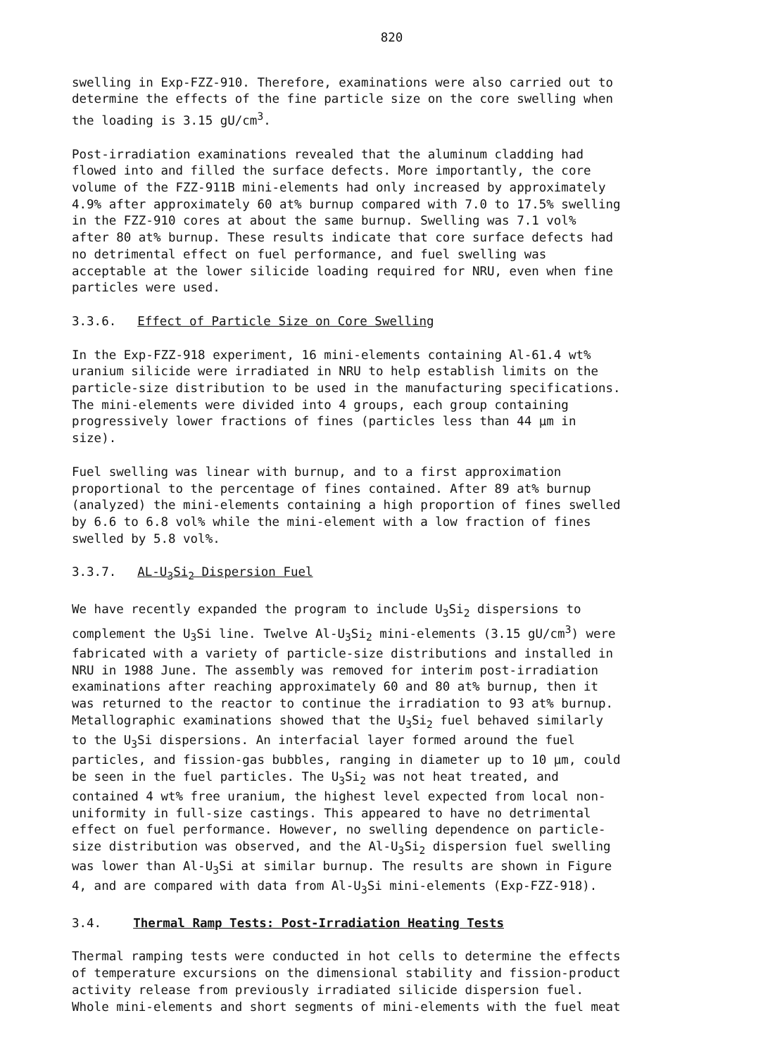820
swelling in Exp-FZZ-910. Therefore, examinations were also carried out to determine the effects of the fine particle size on the core swelling when the loading is 3.15 gU/cm<sup>3</sup>.
Post-irradiation examinations revealed that the aluminum cladding had flowed into and filled the surface defects. More importantly, the core volume of the FZZ-911B mini-elements had only increased by approximately 4.9% after approximately 60 at% burnup compared with 7.0 to 17.5% swelling in the FZZ-910 cores at about the same burnup. Swelling was 7.1 vol% after 80 at% burnup. These results indicate that core surface defects had no detrimental effect on fuel performance, and fuel swelling was acceptable at the lower silicide loading required for NRU, even when fine particles were used.
3.3.6. Effect of Particle Size on Core Swelling
In the Exp-FZZ-918 experiment, 16 mini-elements containing Al-61.4 wt% uranium silicide were irradiated in NRU to help establish limits on the particle-size distribution to be used in the manufacturing specifications. The mini-elements were divided into 4 groups, each group containing progressively lower fractions of fines (particles less than 44 μm in size).
Fuel swelling was linear with burnup, and to a first approximation proportional to the percentage of fines contained. After 89 at% burnup (analyzed) the mini-elements containing a high proportion of fines swelled by 6.6 to 6.8 vol% while the mini-element with a low fraction of fines swelled by 5.8 vol%.
3.3.7. AL-U<sub>3</sub>Si<sub>2</sub> Dispersion Fuel
We have recently expanded the program to include U<sub>3</sub>Si<sub>2</sub> dispersions to complement the U<sub>3</sub>Si line. Twelve Al-U<sub>3</sub>Si<sub>2</sub> mini-elements (3.15 gU/cm<sup>3</sup>) were fabricated with a variety of particle-size distributions and installed in NRU in 1988 June. The assembly was removed for interim post-irradiation examinations after reaching approximately 60 and 80 at% burnup, then it was returned to the reactor to continue the irradiation to 93 at% burnup. Metallographic examinations showed that the U<sub>3</sub>Si<sub>2</sub> fuel behaved similarly to the U<sub>3</sub>Si dispersions. An interfacial layer formed around the fuel particles, and fission-gas bubbles, ranging in diameter up to 10 μm, could be seen in the fuel particles. The U<sub>3</sub>Si<sub>2</sub> was not heat treated, and contained 4 wt% free uranium, the highest level expected from local non- uniformity in full-size castings. This appeared to have no detrimental effect on fuel performance. However, no swelling dependence on particle- size distribution was observed, and the Al-U<sub>3</sub>Si<sub>2</sub> dispersion fuel swelling was lower than Al-U<sub>3</sub>Si at similar burnup. The results are shown in Figure 4, and are compared with data from Al-U<sub>3</sub>Si mini-elements (Exp-FZZ-918).
3.4. Thermal Ramp Tests: Post-Irradiation Heating Tests
Thermal ramping tests were conducted in hot cells to determine the effects of temperature excursions on the dimensional stability and fission-product activity release from previously irradiated silicide dispersion fuel. Whole mini-elements and short segments of mini-elements with the fuel meat